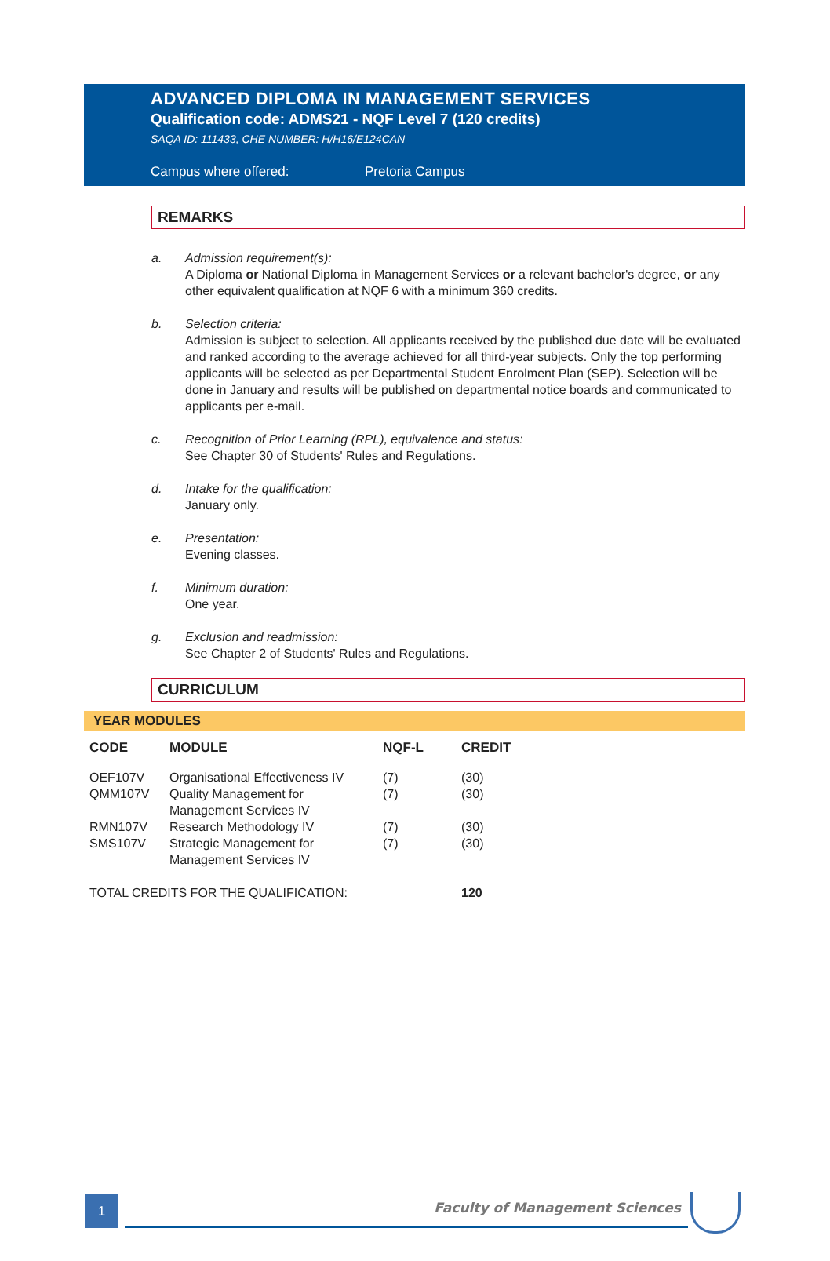ADVANCED DIPLOMA IN MANAGEMENT SERVICES
Qualification code: ADMS21 - NQF Level 7 (120 credits)
SAQA ID: 111433, CHE NUMBER: H/H16/E124CAN
Campus where offered: Pretoria Campus
REMARKS
a. Admission requirement(s):
A Diploma or National Diploma in Management Services or a relevant bachelor's degree, or any other equivalent qualification at NQF 6 with a minimum 360 credits.
b. Selection criteria:
Admission is subject to selection. All applicants received by the published due date will be evaluated and ranked according to the average achieved for all third-year subjects. Only the top performing applicants will be selected as per Departmental Student Enrolment Plan (SEP). Selection will be done in January and results will be published on departmental notice boards and communicated to applicants per e-mail.
c. Recognition of Prior Learning (RPL), equivalence and status:
See Chapter 30 of Students' Rules and Regulations.
d. Intake for the qualification:
January only.
e. Presentation:
Evening classes.
f. Minimum duration:
One year.
g. Exclusion and readmission:
See Chapter 2 of Students' Rules and Regulations.
CURRICULUM
YEAR MODULES
| CODE | MODULE | NQF-L | CREDIT |
| --- | --- | --- | --- |
| OEF107V | Organisational Effectiveness IV | (7) | (30) |
| QMM107V | Quality Management for Management Services IV | (7) | (30) |
| RMN107V | Research Methodology IV | (7) | (30) |
| SMS107V | Strategic Management for Management Services IV | (7) | (30) |
| TOTAL CREDITS FOR THE QUALIFICATION: | | | 120 |
1 Faculty of Management Sciences